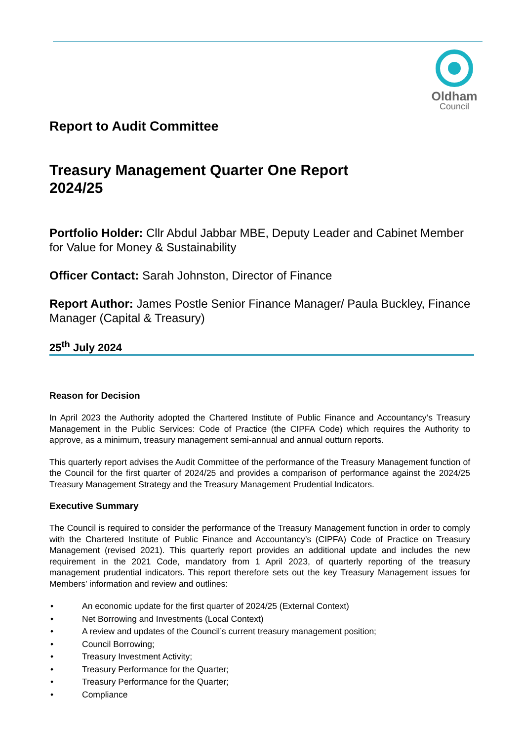Oldham
Council
Report to Audit Committee
Treasury Management Quarter One Report
2024/25
Portfolio Holder: Cllr Abdul Jabbar MBE, Deputy Leader and Cabinet Member for Value for Money & Sustainability
Officer Contact: Sarah Johnston, Director of Finance
Report Author: James Postle Senior Finance Manager/ Paula Buckley, Finance Manager (Capital & Treasury)
25<sup>th</sup> July 2024
Reason for Decision
In April 2023 the Authority adopted the Chartered Institute of Public Finance and Accountancy’s Treasury Management in the Public Services: Code of Practice (the CIPFA Code) which requires the Authority to approve, as a minimum, treasury management semi-annual and annual outturn reports.
This quarterly report advises the Audit Committee of the performance of the Treasury Management function of the Council for the first quarter of 2024/25 and provides a comparison of performance against the 2024/25 Treasury Management Strategy and the Treasury Management Prudential Indicators.
Executive Summary
The Council is required to consider the performance of the Treasury Management function in order to comply with the Chartered Institute of Public Finance and Accountancy’s (CIPFA) Code of Practice on Treasury Management (revised 2021). This quarterly report provides an additional update and includes the new requirement in the 2021 Code, mandatory from 1 April 2023, of quarterly reporting of the treasury management prudential indicators. This report therefore sets out the key Treasury Management issues for Members’ information and review and outlines:
• An economic update for the first quarter of 2024/25 (External Context)
• Net Borrowing and Investments (Local Context)
• A review and updates of the Council’s current treasury management position;
• Council Borrowing;
• Treasury Investment Activity;
• Treasury Performance for the Quarter;
• Treasury Performance for the Quarter;
• Compliance